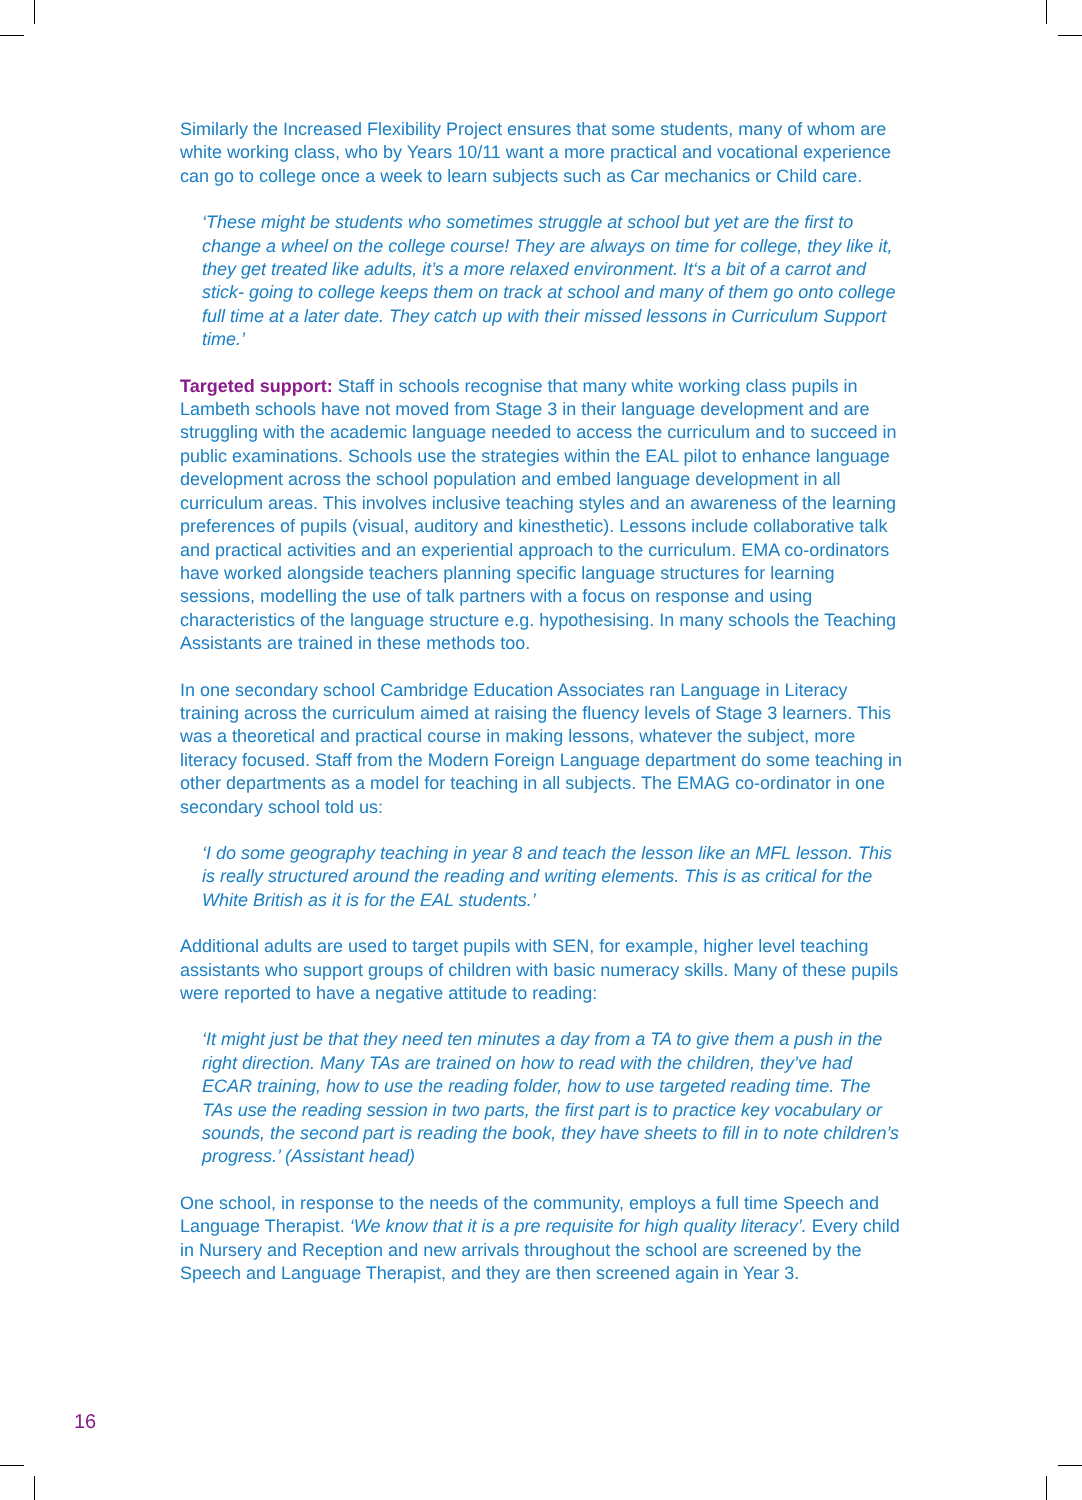Similarly the Increased Flexibility Project ensures that some students, many of whom are white working class, who by Years 10/11 want a more practical and vocational experience can go to college once a week to learn subjects such as Car mechanics or Child care.
‘These might be students who sometimes struggle at school but yet are the first to change a wheel on the college course! They are always on time for college, they like it, they get treated like adults, it’s a more relaxed environment. It‘s a bit of a carrot and stick- going to college keeps them on track at school and many of them go onto college full time at a later date. They catch up with their missed lessons in Curriculum Support time.’
Targeted support: Staff in schools recognise that many white working class pupils in Lambeth schools have not moved from Stage 3 in their language development and are struggling with the academic language needed to access the curriculum and to succeed in public examinations. Schools use the strategies within the EAL pilot to enhance language development across the school population and embed language development in all curriculum areas. This involves inclusive teaching styles and an awareness of the learning preferences of pupils (visual, auditory and kinesthetic). Lessons include collaborative talk and practical activities and an experiential approach to the curriculum. EMA co-ordinators have worked alongside teachers planning specific language structures for learning sessions, modelling the use of talk partners with a focus on response and using characteristics of the language structure e.g. hypothesising. In many schools the Teaching Assistants are trained in these methods too.
In one secondary school Cambridge Education Associates ran Language in Literacy training across the curriculum aimed at raising the fluency levels of Stage 3 learners. This was a theoretical and practical course in making lessons, whatever the subject, more literacy focused. Staff from the Modern Foreign Language department do some teaching in other departments as a model for teaching in all subjects. The EMAG co-ordinator in one secondary school told us:
‘I do some geography teaching in year 8 and teach the lesson like an MFL lesson. This is really structured around the reading and writing elements. This is as critical for the White British as it is for the EAL students.’
Additional adults are used to target pupils with SEN, for example, higher level teaching assistants who support groups of children with basic numeracy skills. Many of these pupils were reported to have a negative attitude to reading:
‘It might just be that they need ten minutes a day from a TA to give them a push in the right direction. Many TAs are trained on how to read with the children, they’ve had ECAR training, how to use the reading folder, how to use targeted reading time. The TAs use the reading session in two parts, the first part is to practice key vocabulary or sounds, the second part is reading the book, they have sheets to fill in to note children’s progress.’ (Assistant head)
One school, in response to the needs of the community, employs a full time Speech and Language Therapist. ‘We know that it is a pre requisite for high quality literacy’. Every child in Nursery and Reception and new arrivals throughout the school are screened by the Speech and Language Therapist, and they are then screened again in Year 3.
16